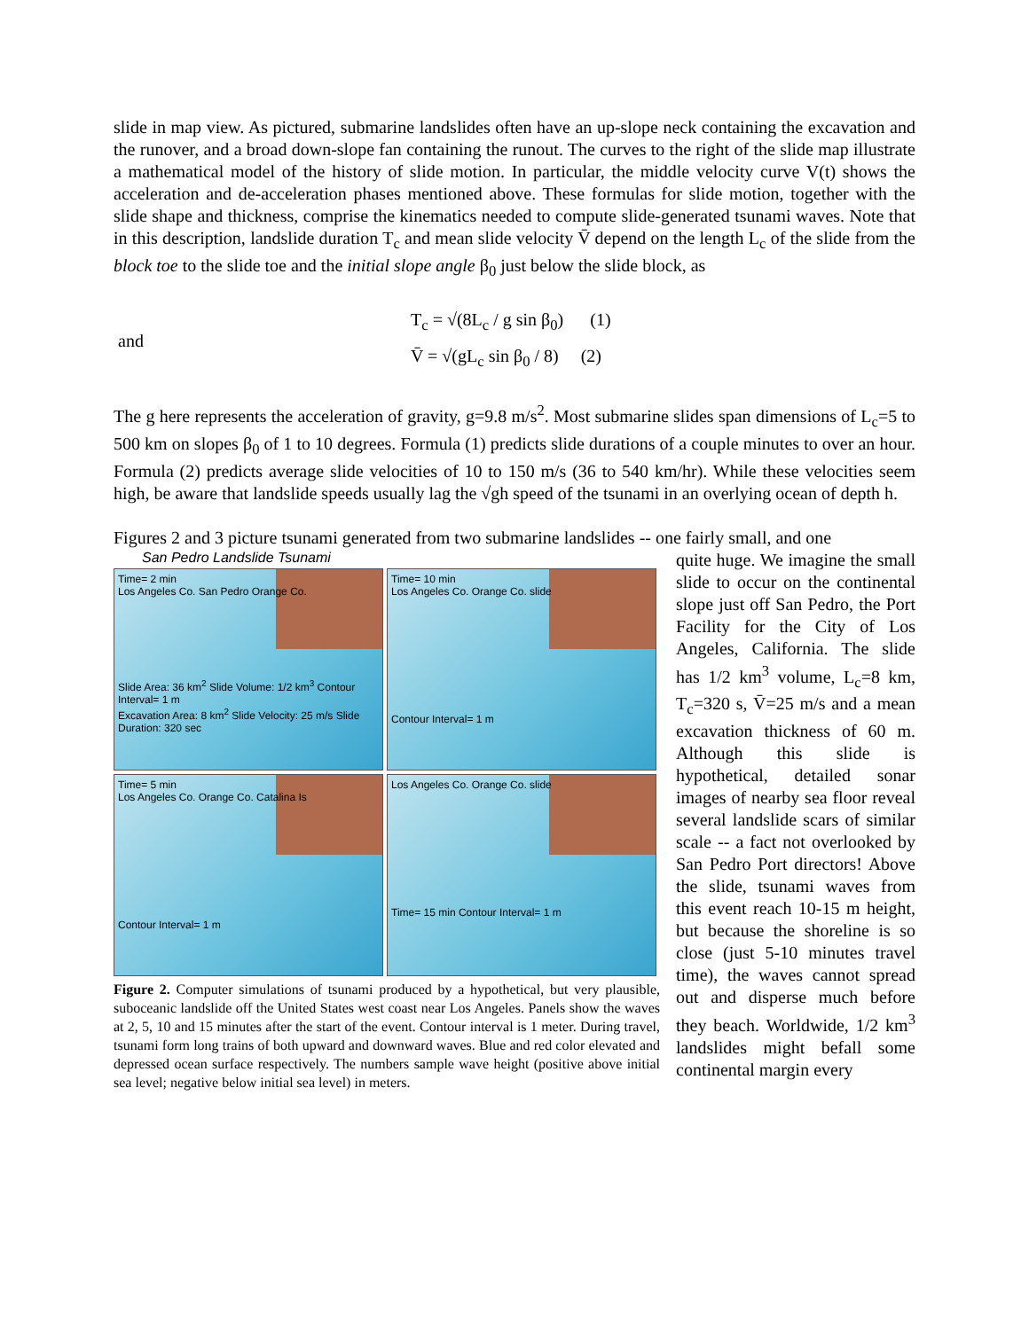slide in map view. As pictured, submarine landslides often have an up-slope neck containing the excavation and the runover, and a broad down-slope fan containing the runout. The curves to the right of the slide map illustrate a mathematical model of the history of slide motion. In particular, the middle velocity curve V(t) shows the acceleration and de-acceleration phases mentioned above. These formulas for slide motion, together with the slide shape and thickness, comprise the kinematics needed to compute slide-generated tsunami waves. Note that in this description, landslide duration T<sub>c</sub> and mean slide velocity V̄ depend on the length L<sub>c</sub> of the slide from the block toe to the slide toe and the initial slope angle β<sub>0</sub> just below the slide block, as
and
T<sub>c</sub> = √(8L<sub>c</sub> / g sin β<sub>0</sub>) (1)
V̄ = √(gL<sub>c</sub> sin β<sub>0</sub> / 8) (2)
The g here represents the acceleration of gravity, g=9.8 m/s<sup>2</sup>. Most submarine slides span dimensions of L<sub>c</sub>=5 to 500 km on slopes β<sub>0</sub> of 1 to 10 degrees. Formula (1) predicts slide durations of a couple minutes to over an hour. Formula (2) predicts average slide velocities of 10 to 150 m/s (36 to 540 km/hr). While these velocities seem high, be aware that landslide speeds usually lag the √gh speed of the tsunami in an overlying ocean of depth h.
Figures 2 and 3 picture tsunami generated from two submarine landslides -- one fairly small, and one
San Pedro Landslide Tsunami
Time= 2 min
Los Angeles Co. San Pedro Orange Co.
Slide Area: 36 km<sup>2</sup> Slide Volume: 1/2 km<sup>3</sup> Contour Interval= 1 m
Excavation Area: 8 km<sup>2</sup> Slide Velocity: 25 m/s Slide Duration: 320 sec
Time= 10 min
Los Angeles Co. Orange Co. slide
Contour Interval= 1 m
Time= 5 min
Los Angeles Co. Orange Co. Catalina Is
Contour Interval= 1 m
Los Angeles Co. Orange Co. slide
Time= 15 min Contour Interval= 1 m
Figure 2. Computer simulations of tsunami produced by a hypothetical, but very plausible, suboceanic landslide off the United States west coast near Los Angeles. Panels show the waves at 2, 5, 10 and 15 minutes after the start of the event. Contour interval is 1 meter. During travel, tsunami form long trains of both upward and downward waves. Blue and red color elevated and depressed ocean surface respectively. The numbers sample wave height (positive above initial sea level; negative below initial sea level) in meters.
quite huge. We imagine the small slide to occur on the continental slope just off San Pedro, the Port Facility for the City of Los Angeles, California. The slide has 1/2 km<sup>3</sup> volume, L<sub>c</sub>=8 km, T<sub>c</sub>=320 s, V̄=25 m/s and a mean excavation thickness of 60 m. Although this slide is hypothetical, detailed sonar images of nearby sea floor reveal several landslide scars of similar scale -- a fact not overlooked by San Pedro Port directors! Above the slide, tsunami waves from this event reach 10-15 m height, but because the shoreline is so close (just 5-10 minutes travel time), the waves cannot spread out and disperse much before they beach. Worldwide, 1/2 km<sup>3</sup> landslides might befall some continental margin every